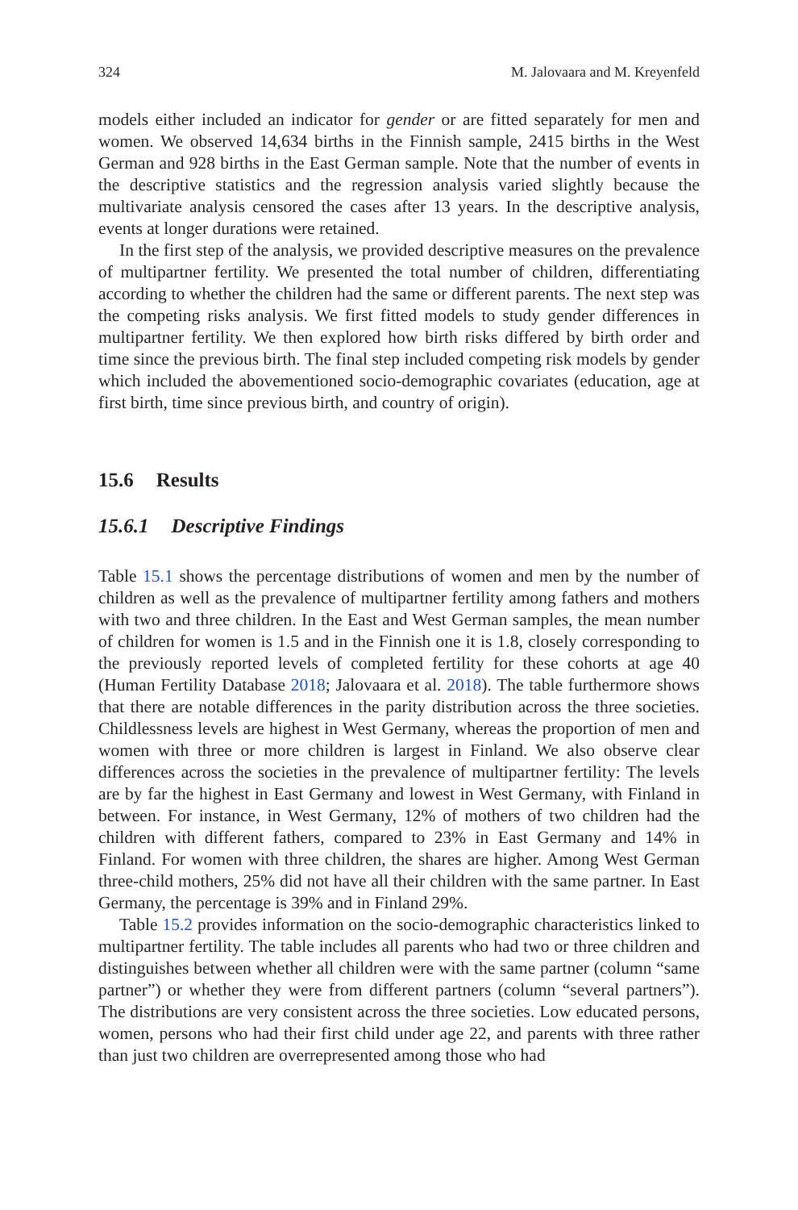324 M. Jalovaara and M. Kreyenfeld
models either included an indicator for gender or are fitted separately for men and women. We observed 14,634 births in the Finnish sample, 2415 births in the West German and 928 births in the East German sample. Note that the number of events in the descriptive statistics and the regression analysis varied slightly because the multivariate analysis censored the cases after 13 years. In the descriptive analysis, events at longer durations were retained.
In the first step of the analysis, we provided descriptive measures on the prevalence of multipartner fertility. We presented the total number of children, differentiating according to whether the children had the same or different parents. The next step was the competing risks analysis. We first fitted models to study gender differences in multipartner fertility. We then explored how birth risks differed by birth order and time since the previous birth. The final step included competing risk models by gender which included the abovementioned socio-demographic covariates (education, age at first birth, time since previous birth, and country of origin).
15.6 Results
15.6.1 Descriptive Findings
Table 15.1 shows the percentage distributions of women and men by the number of children as well as the prevalence of multipartner fertility among fathers and mothers with two and three children. In the East and West German samples, the mean number of children for women is 1.5 and in the Finnish one it is 1.8, closely corresponding to the previously reported levels of completed fertility for these cohorts at age 40 (Human Fertility Database 2018; Jalovaara et al. 2018). The table furthermore shows that there are notable differences in the parity distribution across the three societies. Childlessness levels are highest in West Germany, whereas the proportion of men and women with three or more children is largest in Finland. We also observe clear differences across the societies in the prevalence of multipartner fertility: The levels are by far the highest in East Germany and lowest in West Germany, with Finland in between. For instance, in West Germany, 12% of mothers of two children had the children with different fathers, compared to 23% in East Germany and 14% in Finland. For women with three children, the shares are higher. Among West German three-child mothers, 25% did not have all their children with the same partner. In East Germany, the percentage is 39% and in Finland 29%.
Table 15.2 provides information on the socio-demographic characteristics linked to multipartner fertility. The table includes all parents who had two or three children and distinguishes between whether all children were with the same partner (column “same partner”) or whether they were from different partners (column “several partners”). The distributions are very consistent across the three societies. Low educated persons, women, persons who had their first child under age 22, and parents with three rather than just two children are overrepresented among those who had